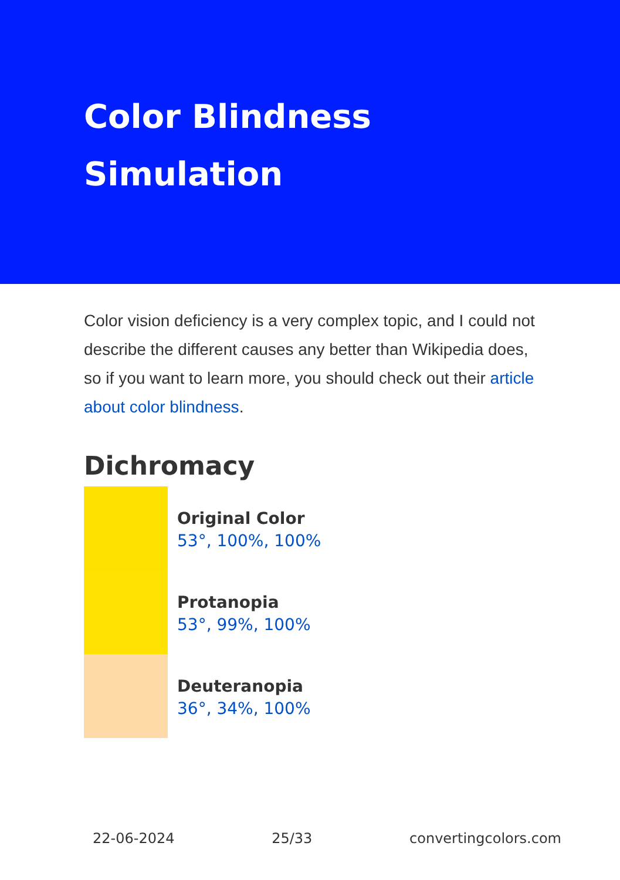Color Blindness
Simulation
Color vision deficiency is a very complex topic, and I could not describe the different causes any better than Wikipedia does, so if you want to learn more, you should check out their article about color blindness.
Dichromacy
Original Color
53°, 100%, 100%
Protanopia
53°, 99%, 100%
Deuteranopia
36°, 34%, 100%
22-06-2024 25/33 convertingcolors.com